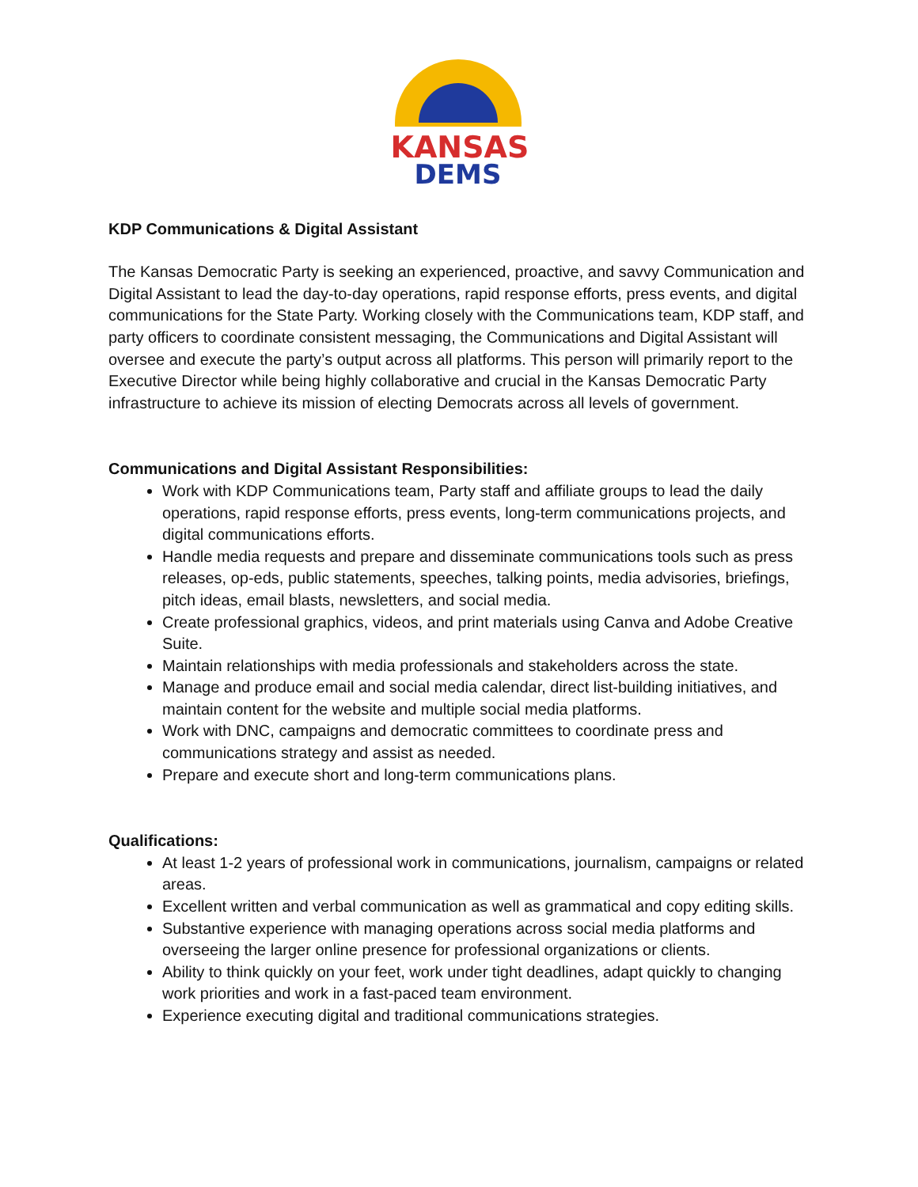KANSAS
DEMS
KDP Communications & Digital Assistant
The Kansas Democratic Party is seeking an experienced, proactive, and savvy Communication and Digital Assistant to lead the day-to-day operations, rapid response efforts, press events, and digital communications for the State Party. Working closely with the Communications team, KDP staff, and party officers to coordinate consistent messaging, the Communications and Digital Assistant will oversee and execute the party’s output across all platforms. This person will primarily report to the Executive Director while being highly collaborative and crucial in the Kansas Democratic Party infrastructure to achieve its mission of electing Democrats across all levels of government.
Communications and Digital Assistant Responsibilities:
Work with KDP Communications team, Party staff and affiliate groups to lead the daily operations, rapid response efforts, press events, long-term communications projects, and digital communications efforts.
Handle media requests and prepare and disseminate communications tools such as press releases, op-eds, public statements, speeches, talking points, media advisories, briefings, pitch ideas, email blasts, newsletters, and social media.
Create professional graphics, videos, and print materials using Canva and Adobe Creative Suite.
Maintain relationships with media professionals and stakeholders across the state.
Manage and produce email and social media calendar, direct list-building initiatives, and maintain content for the website and multiple social media platforms.
Work with DNC, campaigns and democratic committees to coordinate press and communications strategy and assist as needed.
Prepare and execute short and long-term communications plans.
Qualifications:
At least 1-2 years of professional work in communications, journalism, campaigns or related areas.
Excellent written and verbal communication as well as grammatical and copy editing skills.
Substantive experience with managing operations across social media platforms and overseeing the larger online presence for professional organizations or clients.
Ability to think quickly on your feet, work under tight deadlines, adapt quickly to changing work priorities and work in a fast-paced team environment.
Experience executing digital and traditional communications strategies.